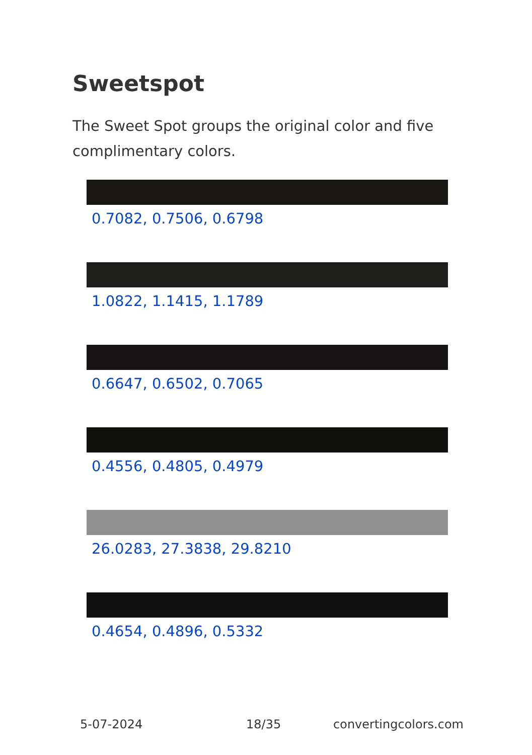Sweetspot
The Sweet Spot groups the original color and five complimentary colors.
0.7082, 0.7506, 0.6798
1.0822, 1.1415, 1.1789
0.6647, 0.6502, 0.7065
0.4556, 0.4805, 0.4979
26.0283, 27.3838, 29.8210
0.4654, 0.4896, 0.5332
5-07-2024 18/35 convertingcolors.com